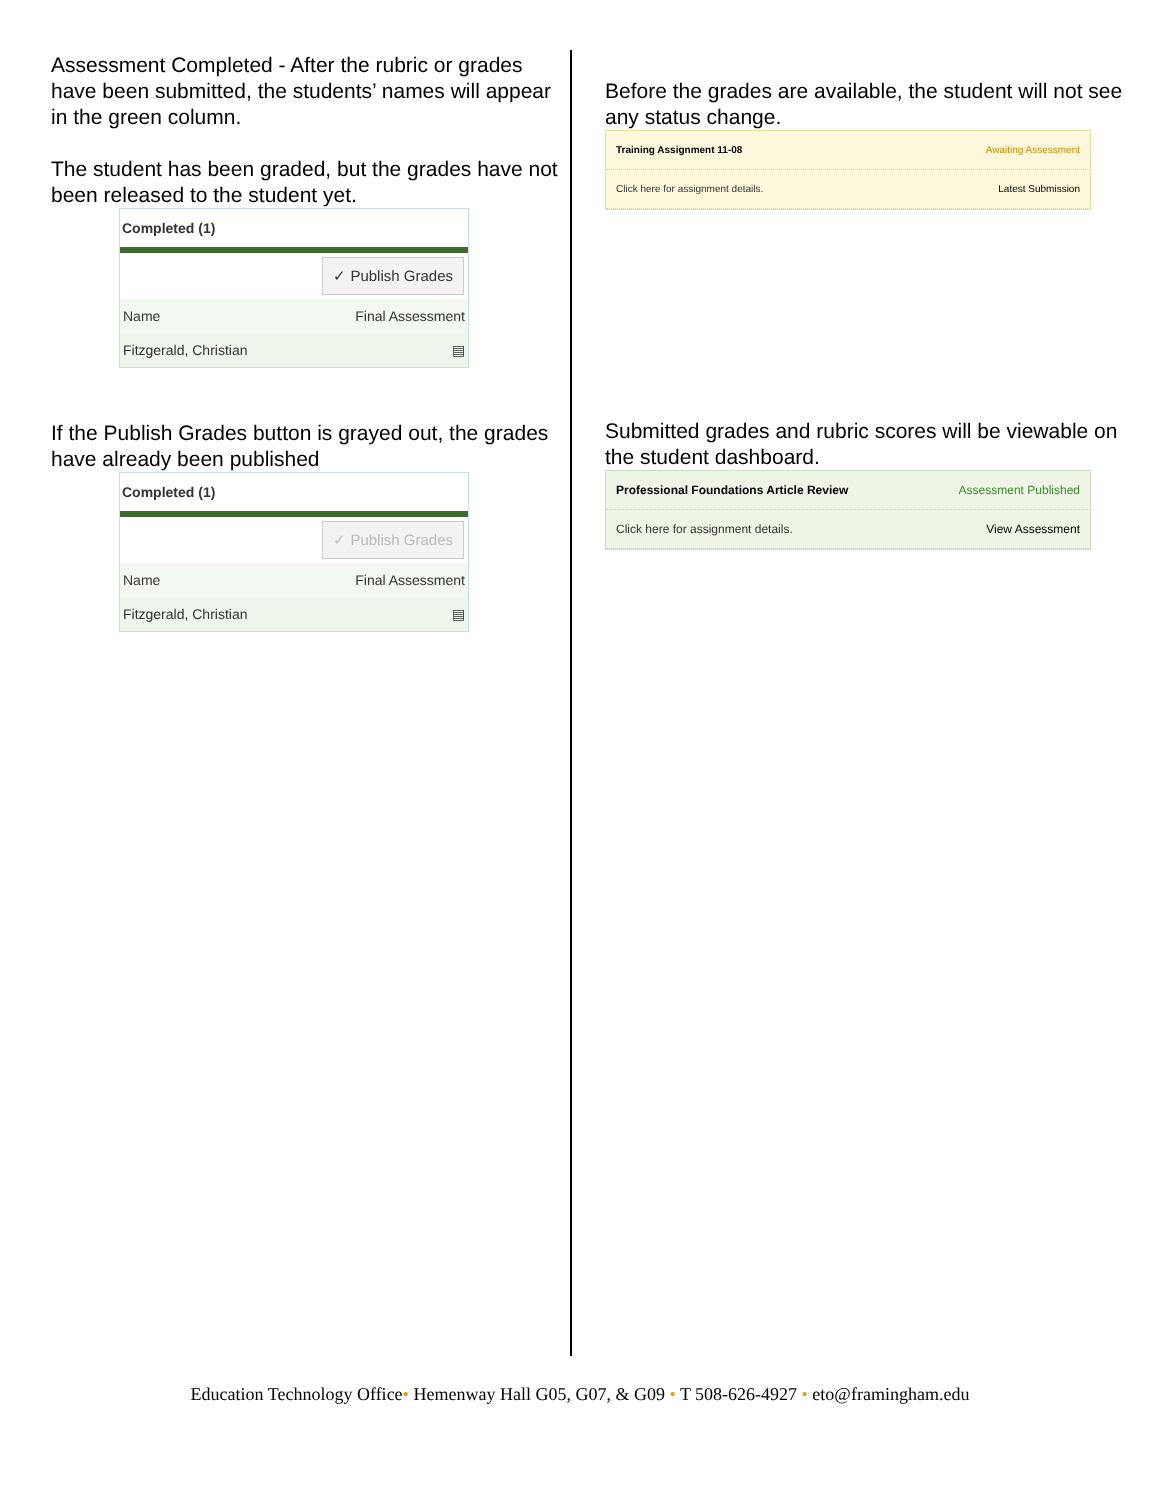Assessment Completed - After the rubric or grades have been submitted, the students’ names will appear in the green column.
The student has been graded, but the grades have not been released to the student yet.
Completed (1)
✓ Publish Grades
Name Final Assessment
Fitzgerald, Christian ▤
If the Publish Grades button is grayed out, the grades have already been published
Completed (1)
✓ Publish Grades
Name Final Assessment
Fitzgerald, Christian ▤
Before the grades are available, the student will not see any status change.
Training Assignment 11-08 Awaiting Assessment
Click here for assignment details. Latest Submission
Submitted grades and rubric scores will be viewable on the student dashboard.
Professional Foundations Article Review Assessment Published
Click here for assignment details. View Assessment
Education Technology Office• Hemenway Hall G05, G07, & G09 • T 508-626-4927 • eto@framingham.edu